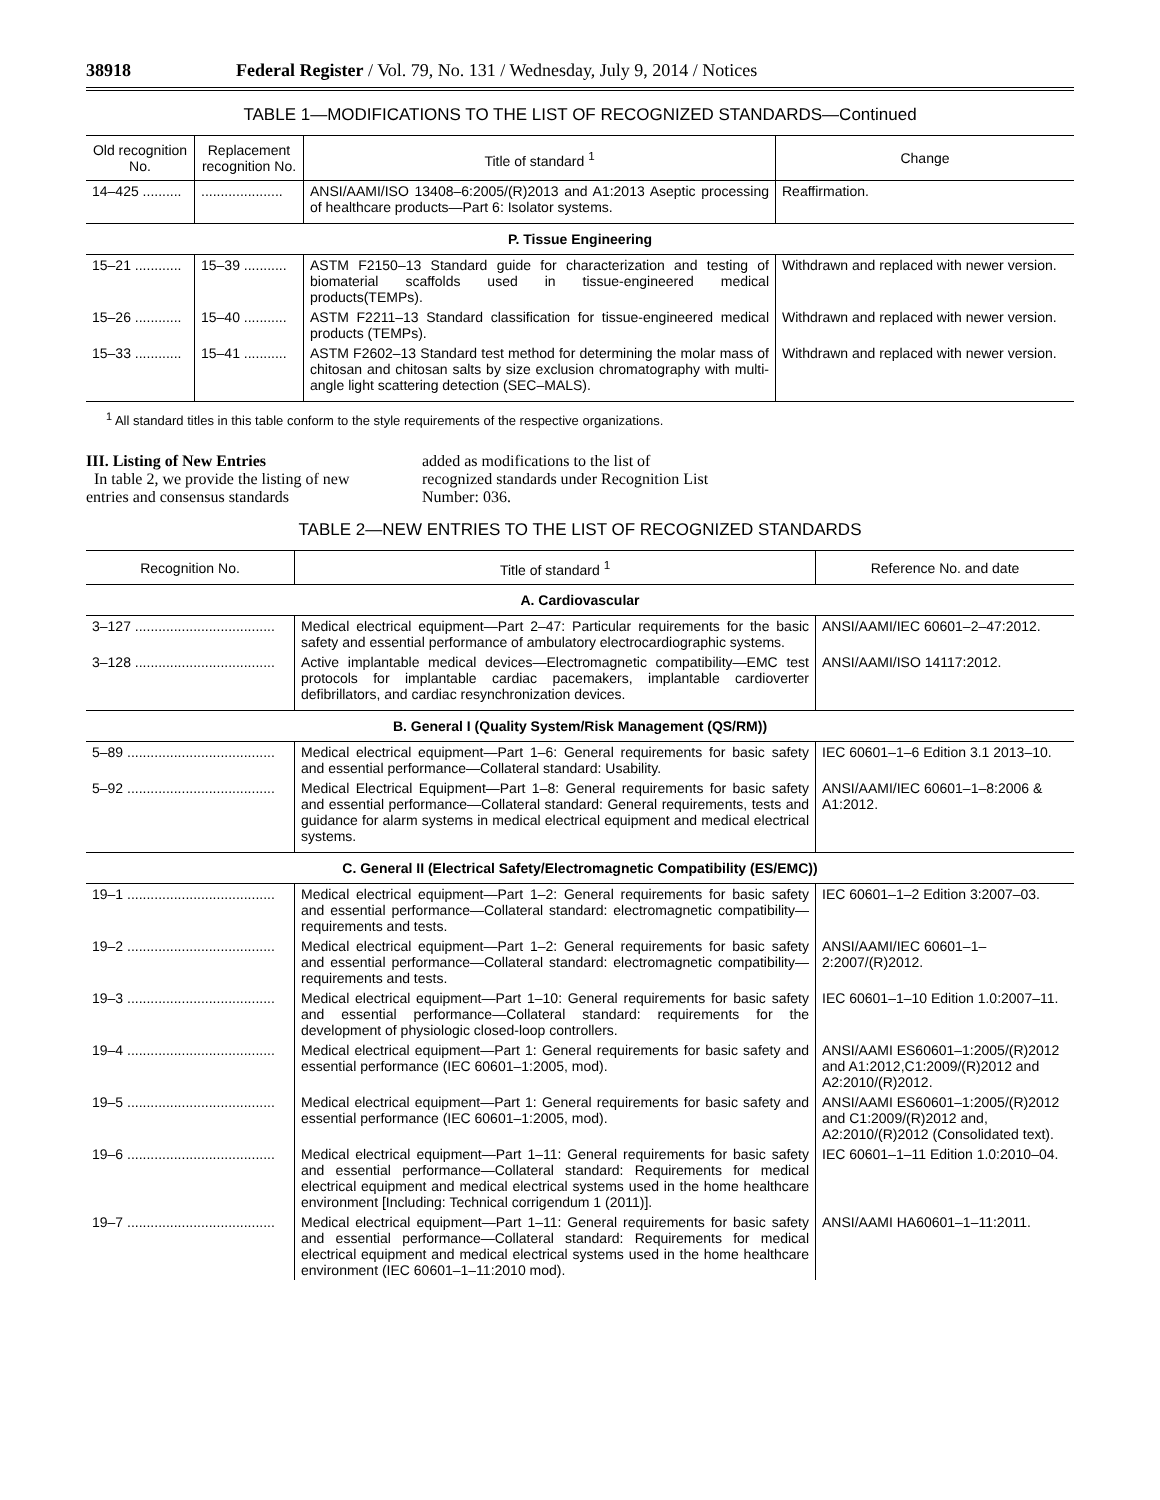38918 Federal Register / Vol. 79, No. 131 / Wednesday, July 9, 2014 / Notices
TABLE 1—MODIFICATIONS TO THE LIST OF RECOGNIZED STANDARDS—Continued
| Old recognition No. | Replacement recognition No. | Title of standard <sup>1</sup> | Change |
| --- | --- | --- | --- |
| 14–425 .......... | ..................... | ANSI/AAMI/ISO 13408–6:2005/(R)2013 and A1:2013 Aseptic processing of healthcare products—Part 6: Isolator systems. | Reaffirmation. |
| P. Tissue Engineering | | | |
| 15–21 ............ | 15–39 ........... | ASTM F2150–13 Standard guide for characterization and testing of biomaterial scaffolds used in tissue-engineered medical products(TEMPs). | Withdrawn and replaced with newer version. |
| 15–26 ............ | 15–40 ........... | ASTM F2211–13 Standard classification for tissue-engineered medical products (TEMPs). | Withdrawn and replaced with newer version. |
| 15–33 ............ | 15–41 ........... | ASTM F2602–13 Standard test method for determining the molar mass of chitosan and chitosan salts by size exclusion chromatography with multi-angle light scattering detection (SEC–MALS). | Withdrawn and replaced with newer version. |
<sup>1</sup> All standard titles in this table conform to the style requirements of the respective organizations.
III. Listing of New Entries
In table 2, we provide the listing of new entries and consensus standards
added as modifications to the list of recognized standards under Recognition List Number: 036.
TABLE 2—NEW ENTRIES TO THE LIST OF RECOGNIZED STANDARDS
| Recognition No. | Title of standard <sup>1</sup> | Reference No. and date |
| --- | --- | --- |
| A. Cardiovascular | | |
| 3–127 .................................... | Medical electrical equipment—Part 2–47: Particular requirements for the basic safety and essential performance of ambulatory electrocardiographic systems. | ANSI/AAMI/IEC 60601–2–47:2012. |
| 3–128 .................................... | Active implantable medical devices—Electromagnetic compatibility—EMC test protocols for implantable cardiac pacemakers, implantable cardioverter defibrillators, and cardiac resynchronization devices. | ANSI/AAMI/ISO 14117:2012. |
| B. General I (Quality System/Risk Management (QS/RM)) | | |
| 5–89 ...................................... | Medical electrical equipment—Part 1–6: General requirements for basic safety and essential performance—Collateral standard: Usability. | IEC 60601–1–6 Edition 3.1 2013–10. |
| 5–92 ...................................... | Medical Electrical Equipment—Part 1–8: General requirements for basic safety and essential performance—Collateral standard: General requirements, tests and guidance for alarm systems in medical electrical equipment and medical electrical systems. | ANSI/AAMI/IEC 60601–1–8:2006 & A1:2012. |
| C. General II (Electrical Safety/Electromagnetic Compatibility (ES/EMC)) | | |
| 19–1 ...................................... | Medical electrical equipment—Part 1–2: General requirements for basic safety and essential performance—Collateral standard: electromagnetic compatibility—requirements and tests. | IEC 60601–1–2 Edition 3:2007–03. |
| 19–2 ...................................... | Medical electrical equipment—Part 1–2: General requirements for basic safety and essential performance—Collateral standard: electromagnetic compatibility—requirements and tests. | ANSI/AAMI/IEC 60601–1–2:2007/(R)2012. |
| 19–3 ...................................... | Medical electrical equipment—Part 1–10: General requirements for basic safety and essential performance—Collateral standard: requirements for the development of physiologic closed-loop controllers. | IEC 60601–1–10 Edition 1.0:2007–11. |
| 19–4 ...................................... | Medical electrical equipment—Part 1: General requirements for basic safety and essential performance (IEC 60601–1:2005, mod). | ANSI/AAMI ES60601–1:2005/(R)2012 and A1:2012,C1:2009/(R)2012 and A2:2010/(R)2012. |
| 19–5 ...................................... | Medical electrical equipment—Part 1: General requirements for basic safety and essential performance (IEC 60601–1:2005, mod). | ANSI/AAMI ES60601–1:2005/(R)2012 and C1:2009/(R)2012 and, A2:2010/(R)2012 (Consolidated text). |
| 19–6 ...................................... | Medical electrical equipment—Part 1–11: General requirements for basic safety and essential performance—Collateral standard: Requirements for medical electrical equipment and medical electrical systems used in the home healthcare environment [Including: Technical corrigendum 1 (2011)]. | IEC 60601–1–11 Edition 1.0:2010–04. |
| 19–7 ...................................... | Medical electrical equipment—Part 1–11: General requirements for basic safety and essential performance—Collateral standard: Requirements for medical electrical equipment and medical electrical systems used in the home healthcare environment (IEC 60601–1–11:2010 mod). | ANSI/AAMI HA60601–1–11:2011. |